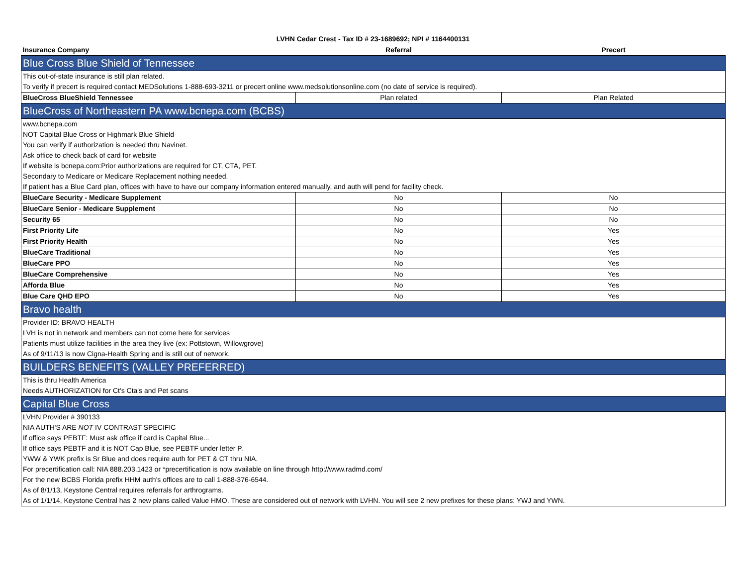LVHN Cedar Crest - Tax ID # 23-1689692; NPI # 1164400131
| Insurance Company | Referral | Precert |
| --- | --- | --- |
| Blue Cross Blue Shield of Tennessee | | |
| This out-of-state insurance is still plan related. | | |
| To verify if precert is required contact MEDSolutions 1-888-693-3211 or precert online www.medsolutionsonline.com (no date of service is required). | | |
| BlueCross BlueShield Tennessee | Plan related | Plan Related |
| BlueCross of Northeastern PA www.bcnepa.com (BCBS) | | |
| www.bcnepa.com | | |
| NOT Capital Blue Cross or Highmark Blue Shield | | |
| You can verify if authorization is needed thru Navinet. | | |
| Ask office to check back of card for website | | |
| If website is bcnepa.com:Prior authorizations are required for CT, CTA, PET. | | |
| Secondary to Medicare or Medicare Replacement nothing needed. | | |
| If patient has a Blue Card plan, offices with have to have our company information entered manually, and auth will pend for facility check. | | |
| BlueCare Security - Medicare Supplement | No | No |
| BlueCare Senior - Medicare Supplement | No | No |
| Security 65 | No | No |
| First Priority Life | No | Yes |
| First Priority Health | No | Yes |
| BlueCare Traditional | No | Yes |
| BlueCare PPO | No | Yes |
| BlueCare Comprehensive | No | Yes |
| Afforda Blue | No | Yes |
| Blue Care QHD EPO | No | Yes |
| Bravo health | | |
| Provider ID: BRAVO HEALTH | | |
| LVH is not in network and members can not come here for services | | |
| Patients must utilize facilities in the area they live (ex: Pottstown, Willowgrove) | | |
| As of 9/11/13 is now Cigna-Health Spring and is still out of network. | | |
| BUILDERS BENEFITS (VALLEY PREFERRED) | | |
| This is thru Health America | | |
| Needs AUTHORIZATION for Ct's Cta's and Pet scans | | |
| Capital Blue Cross | | |
| LVHN Provider # 390133 | | |
| NIA AUTH'S ARE NOT IV CONTRAST SPECIFIC | | |
| If office says PEBTF: Must ask office if card is Capital Blue... | | |
| If office says PEBTF and it is NOT Cap Blue, see PEBTF under letter P. | | |
| YWW & YWK prefix is Sr Blue and does require auth for PET & CT thru NIA. | | |
| For precertification call: NIA 888.203.1423 or *precertification is now available on line through http://www.radmd.com/ | | |
| For the new BCBS Florida prefix HHM auth's offices are to call 1-888-376-6544. | | |
| As of 8/1/13, Keystone Central requires referrals for arthrograms. | | |
| As of 1/1/14, Keystone Central has 2 new plans called Value HMO. These are considered out of network with LVHN. You will see 2 new prefixes for these plans: YWJ and YWN. | | |